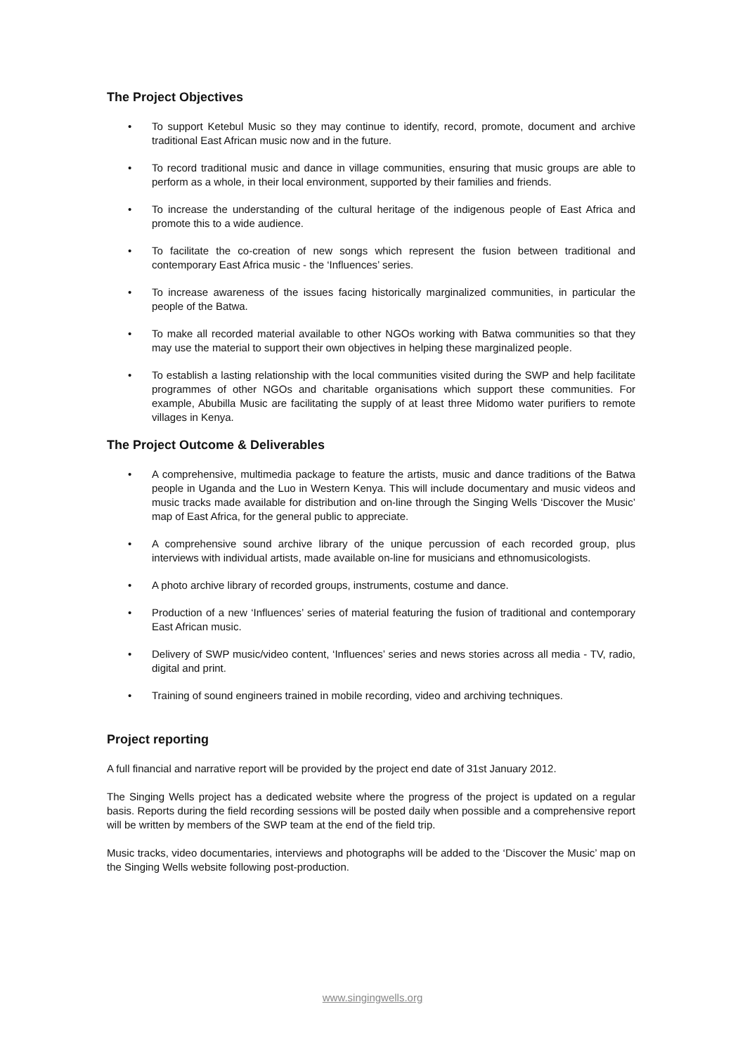The Project Objectives
• To support Ketebul Music so they may continue to identify, record, promote, document and archive traditional East African music now and in the future.
• To record traditional music and dance in village communities, ensuring that music groups are able to perform as a whole, in their local environment, supported by their families and friends.
• To increase the understanding of the cultural heritage of the indigenous people of East Africa and promote this to a wide audience.
• To facilitate the co-creation of new songs which represent the fusion between traditional and contemporary East Africa music - the ‘Influences’ series.
• To increase awareness of the issues facing historically marginalized communities, in particular the people of the Batwa.
• To make all recorded material available to other NGOs working with Batwa communities so that they may use the material to support their own objectives in helping these marginalized people.
• To establish a lasting relationship with the local communities visited during the SWP and help facilitate programmes of other NGOs and charitable organisations which support these communities. For example, Abubilla Music are facilitating the supply of at least three Midomo water purifiers to remote villages in Kenya.
The Project Outcome & Deliverables
• A comprehensive, multimedia package to feature the artists, music and dance traditions of the Batwa people in Uganda and the Luo in Western Kenya. This will include documentary and music videos and music tracks made available for distribution and on-line through the Singing Wells ‘Discover the Music’ map of East Africa, for the general public to appreciate.
• A comprehensive sound archive library of the unique percussion of each recorded group, plus interviews with individual artists, made available on-line for musicians and ethnomusicologists.
• A photo archive library of recorded groups, instruments, costume and dance.
• Production of a new ‘Influences’ series of material featuring the fusion of traditional and contemporary East African music.
• Delivery of SWP music/video content, ‘Influences’ series and news stories across all media - TV, radio, digital and print.
• Training of sound engineers trained in mobile recording, video and archiving techniques.
Project reporting
A full financial and narrative report will be provided by the project end date of 31st January 2012.
The Singing Wells project has a dedicated website where the progress of the project is updated on a regular basis. Reports during the field recording sessions will be posted daily when possible and a comprehensive report will be written by members of the SWP team at the end of the field trip.
Music tracks, video documentaries, interviews and photographs will be added to the ‘Discover the Music’ map on the Singing Wells website following post-production.
www.singingwells.org